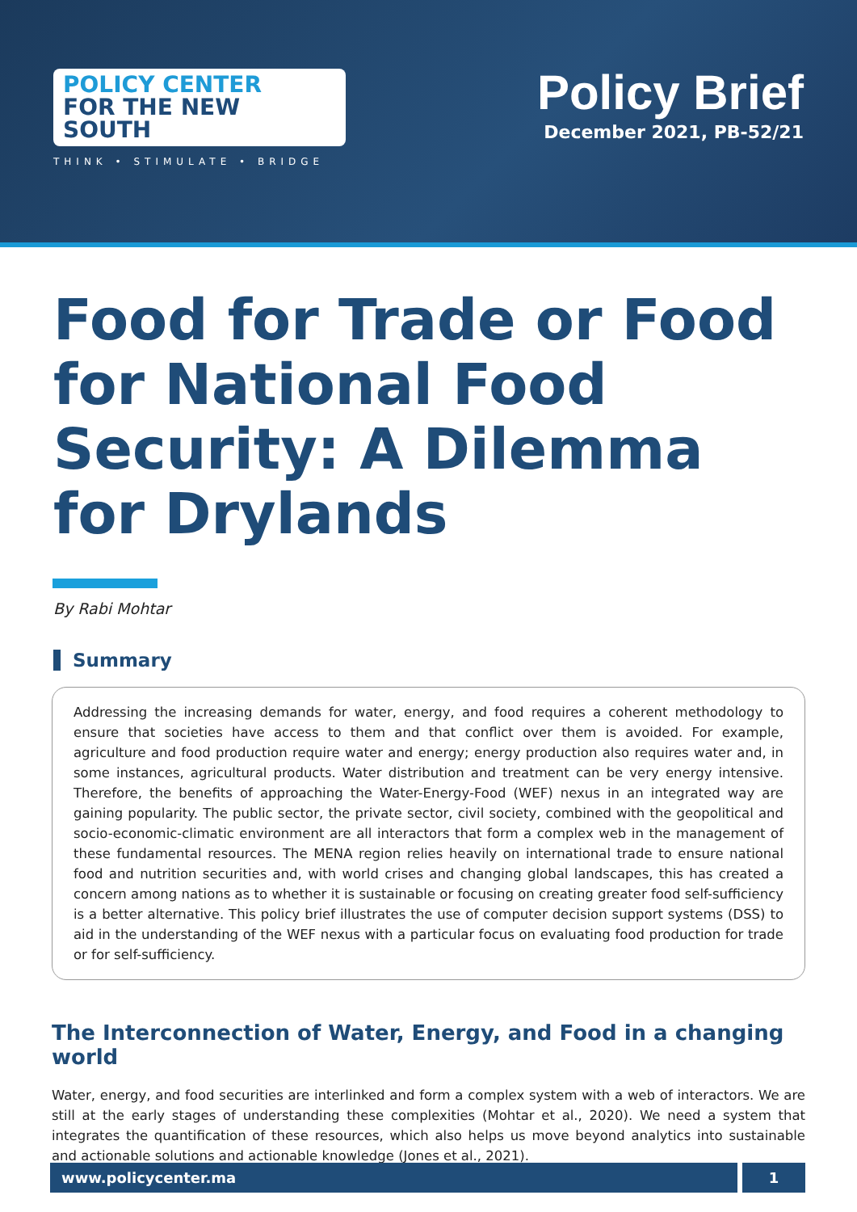POLICY CENTER
FOR THE NEW SOUTH
THINK • STIMULATE • BRIDGE
Policy Brief
December 2021, PB-52/21
Food for Trade or Food for National Food Security: A Dilemma for Drylands
By Rabi Mohtar
Summary
Addressing the increasing demands for water, energy, and food requires a coherent methodology to ensure that societies have access to them and that conflict over them is avoided. For example, agriculture and food production require water and energy; energy production also requires water and, in some instances, agricultural products. Water distribution and treatment can be very energy intensive. Therefore, the benefits of approaching the Water-Energy-Food (WEF) nexus in an integrated way are gaining popularity. The public sector, the private sector, civil society, combined with the geopolitical and socio-economic-climatic environment are all interactors that form a complex web in the management of these fundamental resources. The MENA region relies heavily on international trade to ensure national food and nutrition securities and, with world crises and changing global landscapes, this has created a concern among nations as to whether it is sustainable or focusing on creating greater food self-sufficiency is a better alternative. This policy brief illustrates the use of computer decision support systems (DSS) to aid in the understanding of the WEF nexus with a particular focus on evaluating food production for trade or for self-sufficiency.
The Interconnection of Water, Energy, and Food in a changing world
Water, energy, and food securities are interlinked and form a complex system with a web of interactors. We are still at the early stages of understanding these complexities (Mohtar et al., 2020). We need a system that integrates the quantification of these resources, which also helps us move beyond analytics into sustainable and actionable solutions and actionable knowledge (Jones et al., 2021).
www.policycenter.ma 1